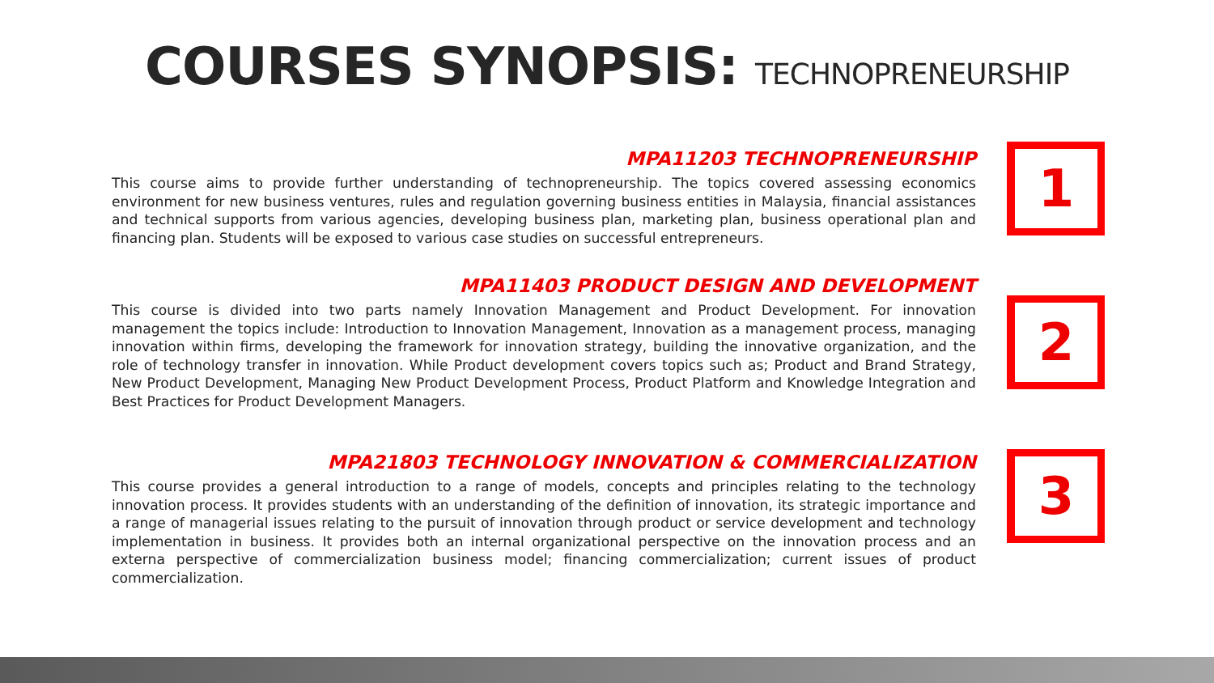COURSES SYNOPSIS: TECHNOPRENEURSHIP
MPA11203 TECHNOPRENEURSHIP
This course aims to provide further understanding of technopreneurship. The topics covered assessing economics environment for new business ventures, rules and regulation governing business entities in Malaysia, financial assistances and technical supports from various agencies, developing business plan, marketing plan, business operational plan and financing plan. Students will be exposed to various case studies on successful entrepreneurs.
1
MPA11403 PRODUCT DESIGN AND DEVELOPMENT
This course is divided into two parts namely Innovation Management and Product Development. For innovation management the topics include: Introduction to Innovation Management, Innovation as a management process, managing innovation within firms, developing the framework for innovation strategy, building the innovative organization, and the role of technology transfer in innovation. While Product development covers topics such as; Product and Brand Strategy, New Product Development, Managing New Product Development Process, Product Platform and Knowledge Integration and Best Practices for Product Development Managers.
2
MPA21803 TECHNOLOGY INNOVATION & COMMERCIALIZATION
This course provides a general introduction to a range of models, concepts and principles relating to the technology innovation process. It provides students with an understanding of the definition of innovation, its strategic importance and a range of managerial issues relating to the pursuit of innovation through product or service development and technology implementation in business. It provides both an internal organizational perspective on the innovation process and an externa perspective of commercialization business model; financing commercialization; current issues of product commercialization.
3